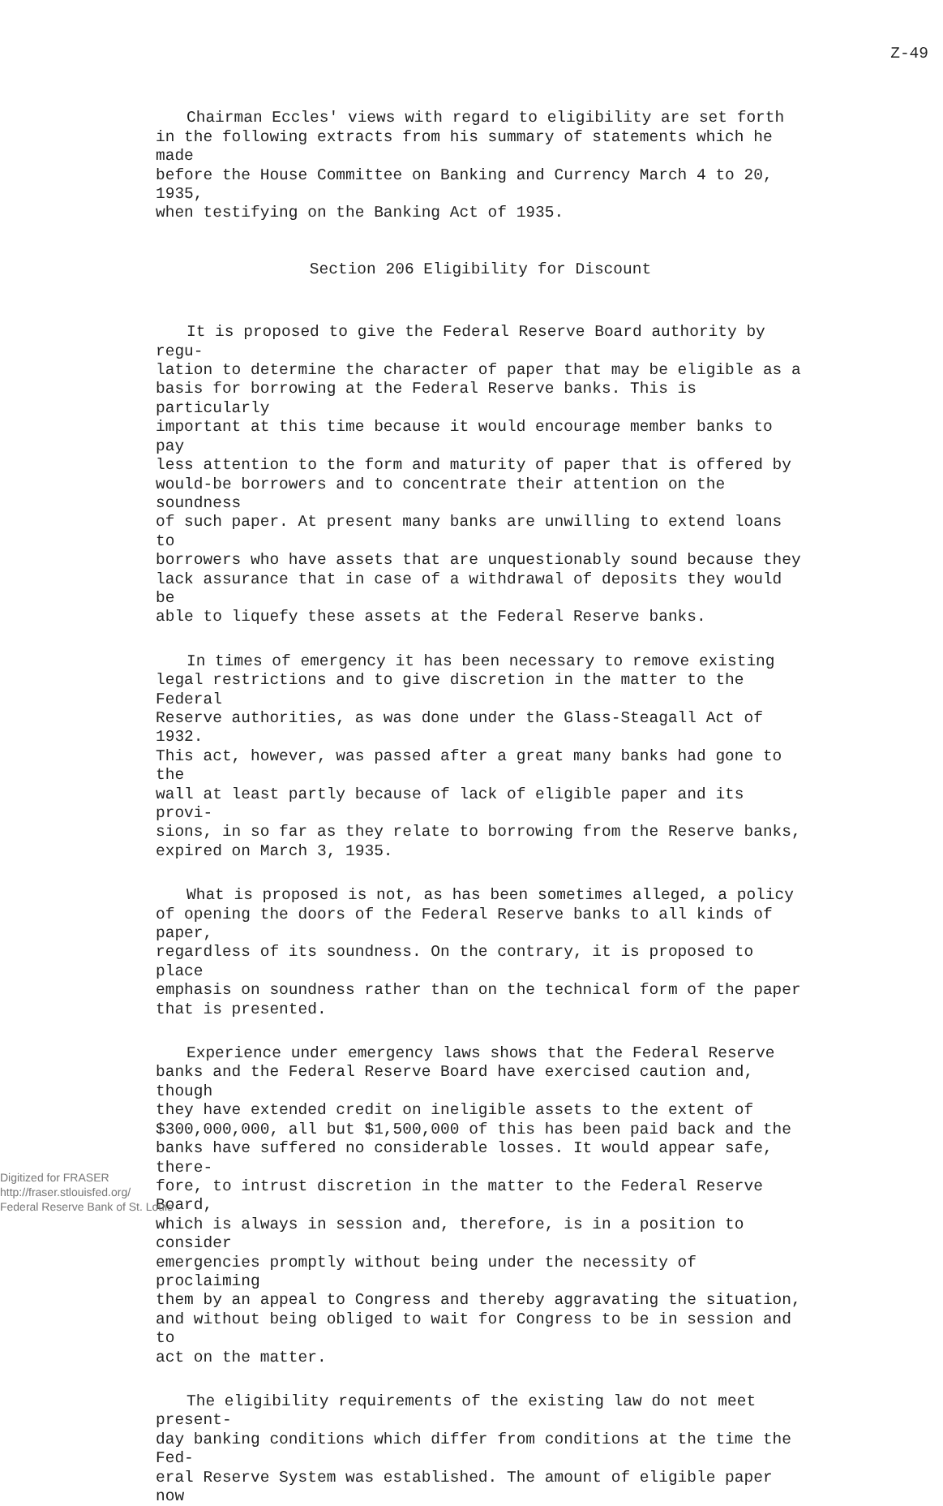Z-49
Chairman Eccles' views with regard to eligibility are set forth in the following extracts from his summary of statements which he made before the House Committee on Banking and Currency March 4 to 20, 1935, when testifying on the Banking Act of 1935.
Section 206 Eligibility for Discount
It is proposed to give the Federal Reserve Board authority by regu- lation to determine the character of paper that may be eligible as a basis for borrowing at the Federal Reserve banks. This is particularly important at this time because it would encourage member banks to pay less attention to the form and maturity of paper that is offered by would-be borrowers and to concentrate their attention on the soundness of such paper. At present many banks are unwilling to extend loans to borrowers who have assets that are unquestionably sound because they lack assurance that in case of a withdrawal of deposits they would be able to liquefy these assets at the Federal Reserve banks.
In times of emergency it has been necessary to remove existing legal restrictions and to give discretion in the matter to the Federal Reserve authorities, as was done under the Glass-Steagall Act of 1932. This act, however, was passed after a great many banks had gone to the wall at least partly because of lack of eligible paper and its provi- sions, in so far as they relate to borrowing from the Reserve banks, expired on March 3, 1935.
What is proposed is not, as has been sometimes alleged, a policy of opening the doors of the Federal Reserve banks to all kinds of paper, regardless of its soundness. On the contrary, it is proposed to place emphasis on soundness rather than on the technical form of the paper that is presented.
Experience under emergency laws shows that the Federal Reserve banks and the Federal Reserve Board have exercised caution and, though they have extended credit on ineligible assets to the extent of $300,000,000, all but $1,500,000 of this has been paid back and the banks have suffered no considerable losses. It would appear safe, there- fore, to intrust discretion in the matter to the Federal Reserve Board, which is always in session and, therefore, is in a position to consider emergencies promptly without being under the necessity of proclaiming them by an appeal to Congress and thereby aggravating the situation, and without being obliged to wait for Congress to be in session and to act on the matter.
The eligibility requirements of the existing law do not meet present- day banking conditions which differ from conditions at the time the Fed- eral Reserve System was established. The amount of eligible paper now
Digitized for FRASER
http://fraser.stlouisfed.org/
Federal Reserve Bank of St. Louis